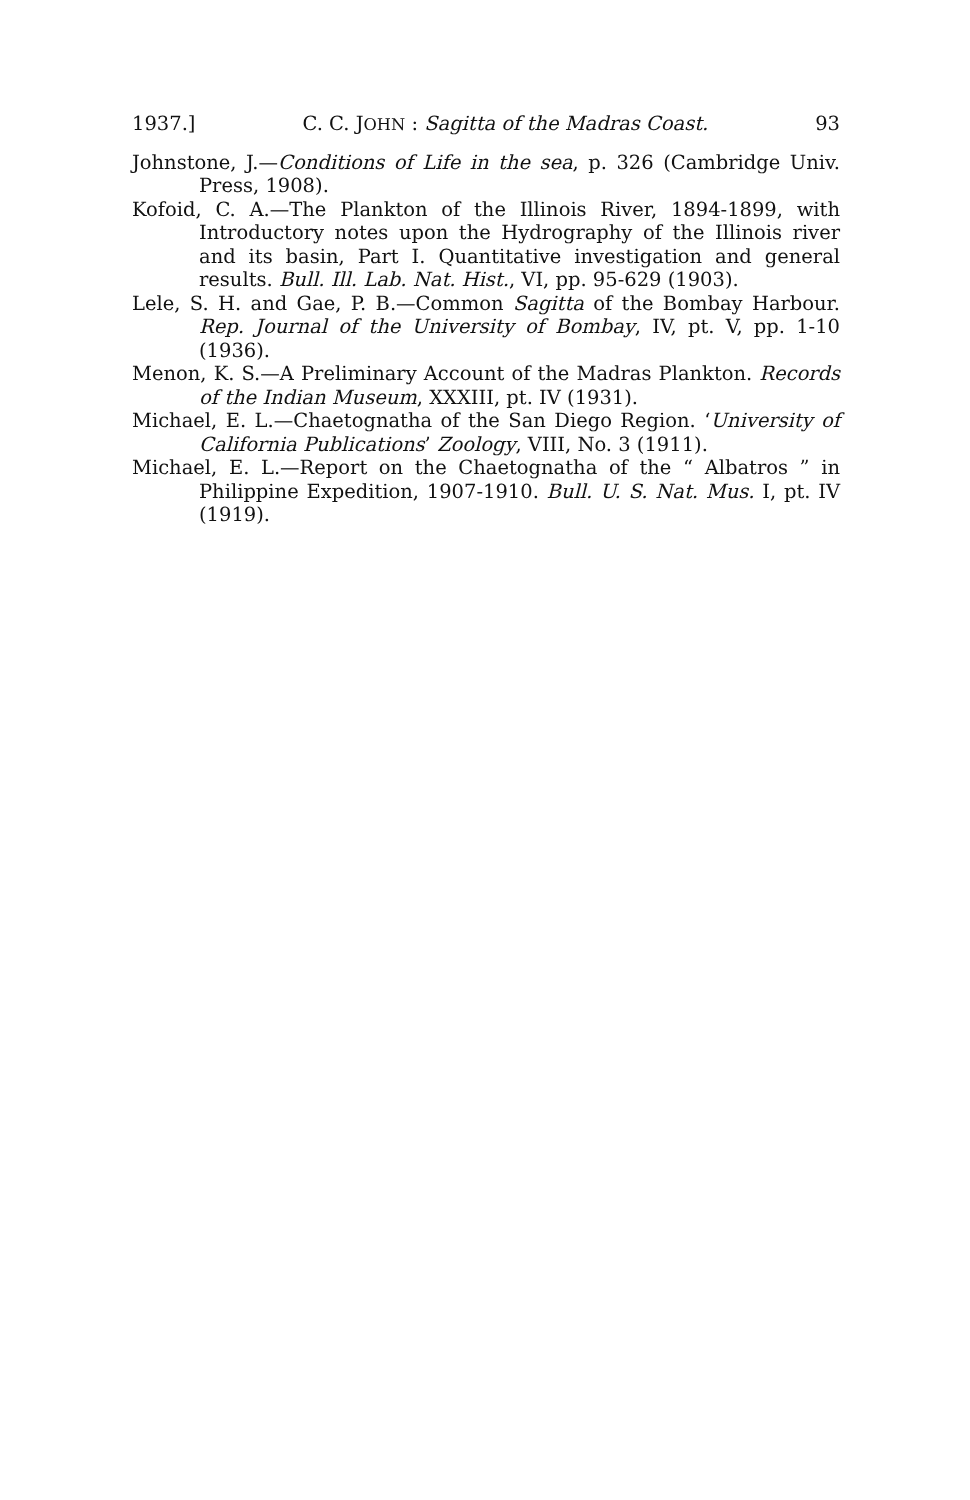1937.] C. C. JOHN : Sagitta of the Madras Coast. 93
Johnstone, J.—Conditions of Life in the sea, p. 326 (Cambridge Univ. Press, 1908).
Kofoid, C. A.—The Plankton of the Illinois River, 1894-1899, with Introductory notes upon the Hydrography of the Illinois river and its basin, Part I. Quantitative investigation and general results. Bull. Ill. Lab. Nat. Hist., VI, pp. 95-629 (1903).
Lele, S. H. and Gae, P. B.—Common Sagitta of the Bombay Harbour. Rep. Journal of the University of Bombay, IV, pt. V, pp. 1-10 (1936).
Menon, K. S.—A Preliminary Account of the Madras Plankton. Records of the Indian Museum, XXXIII, pt. IV (1931).
Michael, E. L.—Chaetognatha of the San Diego Region. ‘University of California Publications’ Zoology, VIII, No. 3 (1911).
Michael, E. L.—Report on the Chaetognatha of the “ Albatros ” in Philippine Expedition, 1907-1910. Bull. U. S. Nat. Mus. I, pt. IV (1919).